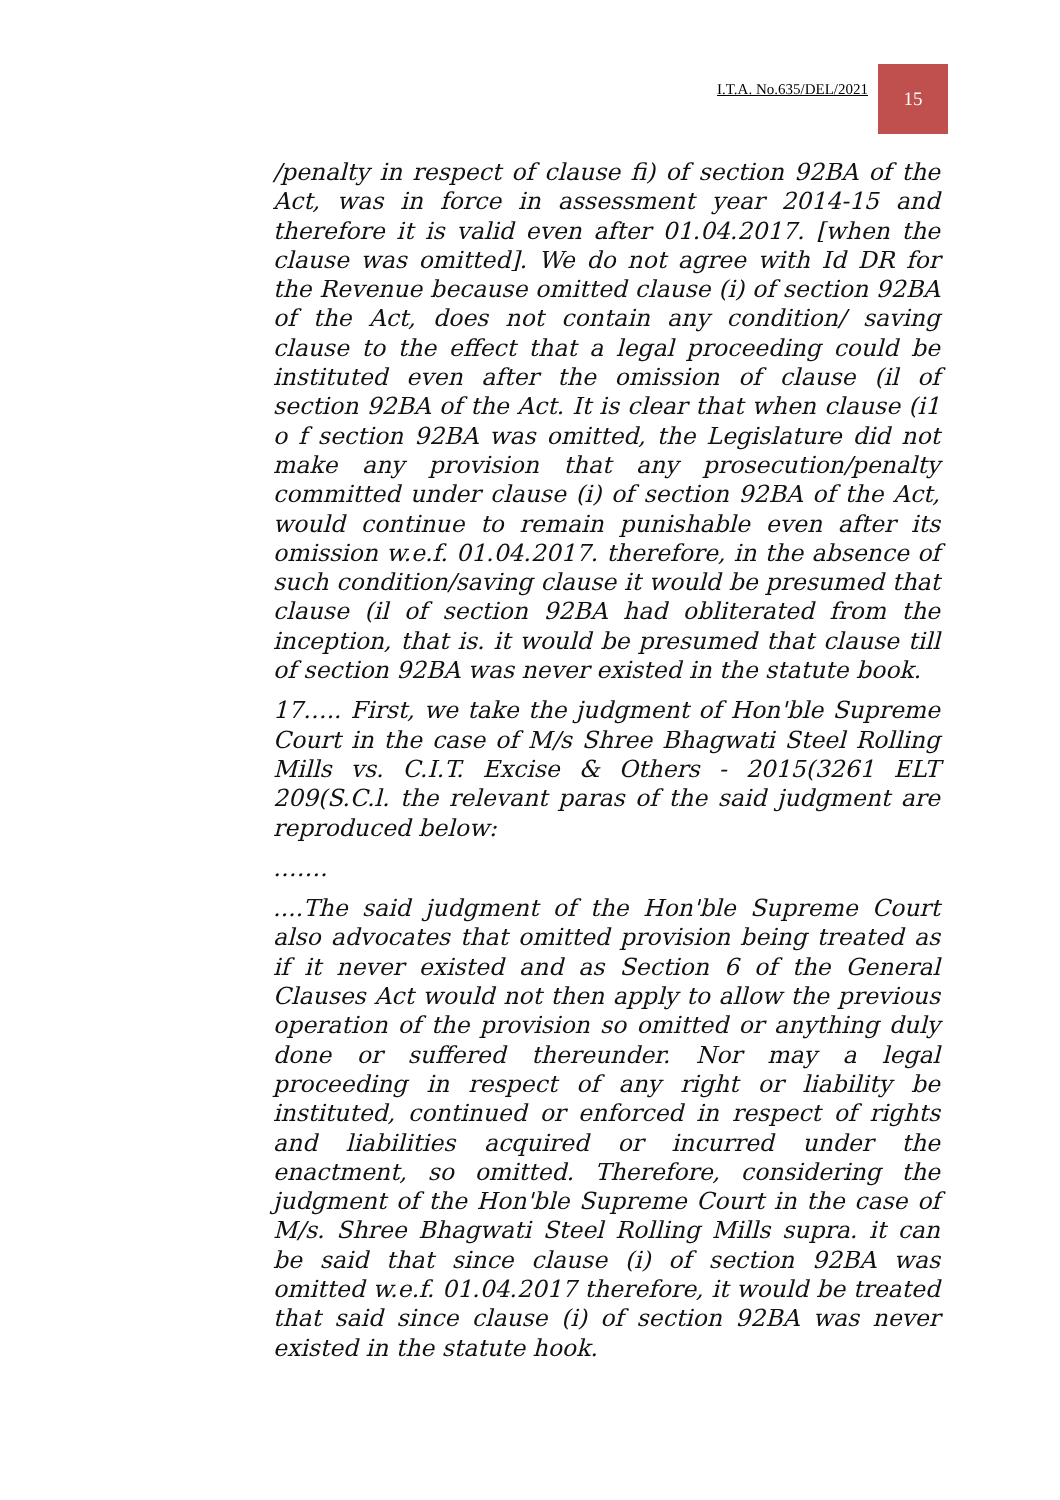I.T.A. No.635/DEL/2021
15
/penalty in respect of clause fi) of section 92BA of the Act, was in force in assessment year 2014-15 and therefore it is valid even after 01.04.2017. [when the clause was omitted]. We do not agree with Id DR for the Revenue because omitted clause (i) of section 92BA of the Act, does not contain any condition/ saving clause to the effect that a legal proceeding could be instituted even after the omission of clause (il of section 92BA of the Act. It is clear that when clause (i1 o f section 92BA was omitted, the Legislature did not make any provision that any prosecution/penalty committed under clause (i) of section 92BA of the Act, would continue to remain punishable even after its omission w.e.f. 01.04.2017. therefore, in the absence of such condition/saving clause it would be presumed that clause (il of section 92BA had obliterated from the inception, that is. it would be presumed that clause till of section 92BA was never existed in the statute book.
17….. First, we take the judgment of Hon'ble Supreme Court in the case of M/s Shree Bhagwati Steel Rolling Mills vs. C.I.T. Excise & Others - 2015(3261 ELT 209(S.C.l. the relevant paras of the said judgment are reproduced below:
…….
....The said judgment of the Hon'ble Supreme Court also advocates that omitted provision being treated as if it never existed and as Section 6 of the General Clauses Act would not then apply to allow the previous operation of the provision so omitted or anything duly done or suffered thereunder. Nor may a legal proceeding in respect of any right or liability be instituted, continued or enforced in respect of rights and liabilities acquired or incurred under the enactment, so omitted. Therefore, considering the judgment of the Hon'ble Supreme Court in the case of M/s. Shree Bhagwati Steel Rolling Mills supra. it can be said that since clause (i) of section 92BA was omitted w.e.f. 01.04.2017 therefore, it would be treated that said since clause (i) of section 92BA was never existed in the statute hook.